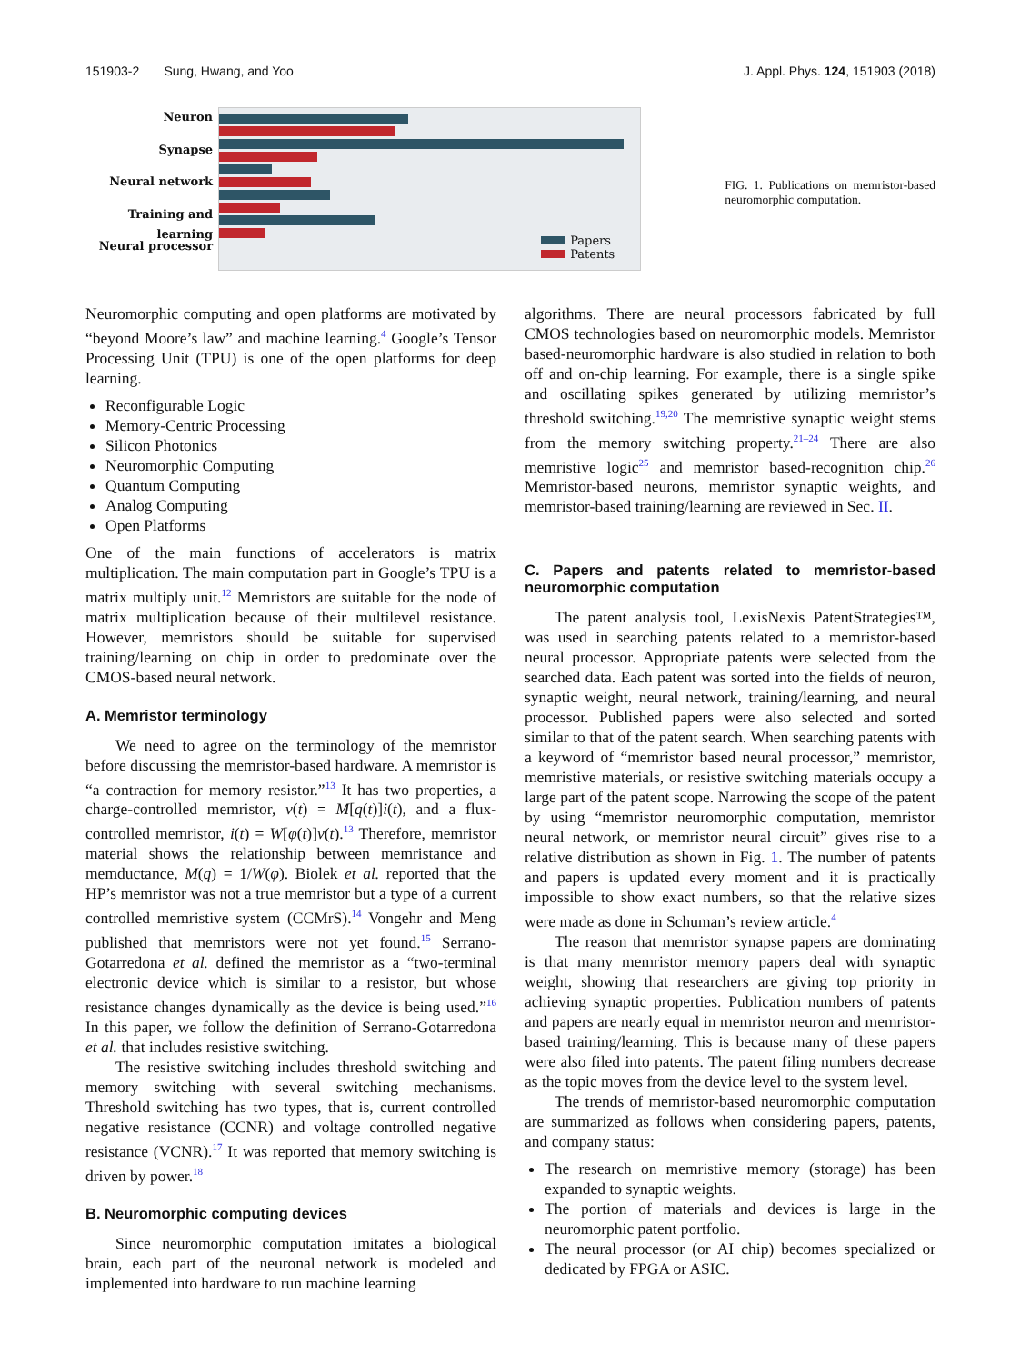151903-2 Sung, Hwang, and Yoo J. Appl. Phys. 124, 151903 (2018)
Neuron
Synapse
Neural network
Training and learning
Neural processor
Papers
Patents
FIG. 1. Publications on memristor-based neuromorphic computation.
Neuromorphic computing and open platforms are motivated by “beyond Moore’s law” and machine learning.<sup>4</sup> Google’s Tensor Processing Unit (TPU) is one of the open platforms for deep learning.
Reconfigurable Logic
Memory-Centric Processing
Silicon Photonics
Neuromorphic Computing
Quantum Computing
Analog Computing
Open Platforms
One of the main functions of accelerators is matrix multiplication. The main computation part in Google’s TPU is a matrix multiply unit.<sup>12</sup> Memristors are suitable for the node of matrix multiplication because of their multilevel resistance. However, memristors should be suitable for supervised training/learning on chip in order to predominate over the CMOS-based neural network.
A. Memristor terminology
We need to agree on the terminology of the memristor before discussing the memristor-based hardware. A memristor is “a contraction for memory resistor.”<sup>13</sup> It has two properties, a charge-controlled memristor, v(t) = M[q(t)]i(t), and a flux-controlled memristor, i(t) = W[φ(t)]v(t).<sup>13</sup> Therefore, memristor material shows the relationship between memristance and memductance, M(q) = 1/W(φ). Biolek et al. reported that the HP’s memristor was not a true memristor but a type of a current controlled memristive system (CCMrS).<sup>14</sup> Vongehr and Meng published that memristors were not yet found.<sup>15</sup> Serrano-Gotarredona et al. defined the memristor as a “two-terminal electronic device which is similar to a resistor, but whose resistance changes dynamically as the device is being used.”<sup>16</sup> In this paper, we follow the definition of Serrano-Gotarredona et al. that includes resistive switching.
The resistive switching includes threshold switching and memory switching with several switching mechanisms. Threshold switching has two types, that is, current controlled negative resistance (CCNR) and voltage controlled negative resistance (VCNR).<sup>17</sup> It was reported that memory switching is driven by power.<sup>18</sup>
B. Neuromorphic computing devices
Since neuromorphic computation imitates a biological brain, each part of the neuronal network is modeled and implemented into hardware to run machine learning
algorithms. There are neural processors fabricated by full CMOS technologies based on neuromorphic models. Memristor based-neuromorphic hardware is also studied in relation to both off and on-chip learning. For example, there is a single spike and oscillating spikes generated by utilizing memristor’s threshold switching.<sup>19,20</sup> The memristive synaptic weight stems from the memory switching property.<sup>21–24</sup> There are also memristive logic<sup>25</sup> and memristor based-recognition chip.<sup>26</sup> Memristor-based neurons, memristor synaptic weights, and memristor-based training/learning are reviewed in Sec. II.
C. Papers and patents related to memristor-based neuromorphic computation
The patent analysis tool, LexisNexis PatentStrategies™, was used in searching patents related to a memristor-based neural processor. Appropriate patents were selected from the searched data. Each patent was sorted into the fields of neuron, synaptic weight, neural network, training/learning, and neural processor. Published papers were also selected and sorted similar to that of the patent search. When searching patents with a keyword of “memristor based neural processor,” memristor, memristive materials, or resistive switching materials occupy a large part of the patent scope. Narrowing the scope of the patent by using “memristor neuromorphic computation, memristor neural network, or memristor neural circuit” gives rise to a relative distribution as shown in Fig. 1. The number of patents and papers is updated every moment and it is practically impossible to show exact numbers, so that the relative sizes were made as done in Schuman’s review article.<sup>4</sup>
The reason that memristor synapse papers are dominating is that many memristor memory papers deal with synaptic weight, showing that researchers are giving top priority in achieving synaptic properties. Publication numbers of patents and papers are nearly equal in memristor neuron and memristor-based training/learning. This is because many of these papers were also filed into patents. The patent filing numbers decrease as the topic moves from the device level to the system level.
The trends of memristor-based neuromorphic computation are summarized as follows when considering papers, patents, and company status:
The research on memristive memory (storage) has been expanded to synaptic weights.
The portion of materials and devices is large in the neuromorphic patent portfolio.
The neural processor (or AI chip) becomes specialized or dedicated by FPGA or ASIC.